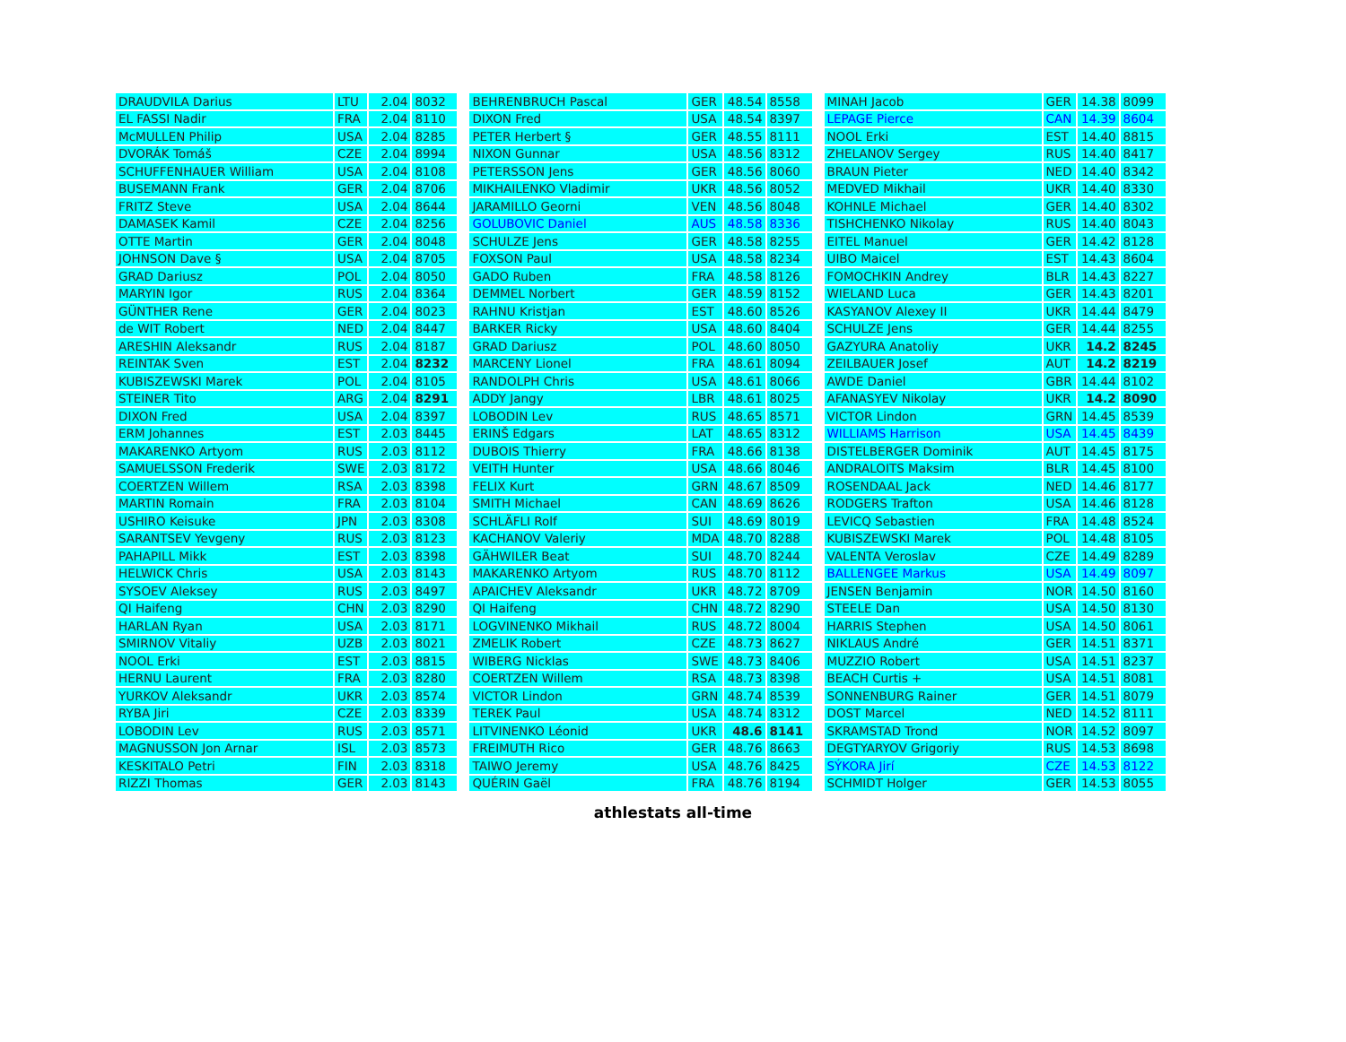| DRAUDVILA Darius | LTU | 2.04 | 8032 |
| EL FASSI Nadir | FRA | 2.04 | 8110 |
| McMULLEN Philip | USA | 2.04 | 8285 |
| DVORÁK Tomáš | CZE | 2.04 | 8994 |
| SCHUFFENHAUER William | USA | 2.04 | 8108 |
| BUSEMANN Frank | GER | 2.04 | 8706 |
| FRITZ Steve | USA | 2.04 | 8644 |
| DAMASEK Kamil | CZE | 2.04 | 8256 |
| OTTE Martin | GER | 2.04 | 8048 |
| JOHNSON Dave § | USA | 2.04 | 8705 |
| GRAD Dariusz | POL | 2.04 | 8050 |
| MARYIN Igor | RUS | 2.04 | 8364 |
| GÜNTHER Rene | GER | 2.04 | 8023 |
| de WIT Robert | NED | 2.04 | 8447 |
| ARESHIN Aleksandr | RUS | 2.04 | 8187 |
| REINTAK Sven | EST | 2.04 | 8232 |
| KUBISZEWSKI Marek | POL | 2.04 | 8105 |
| STEINER Tito | ARG | 2.04 | 8291 |
| DIXON Fred | USA | 2.04 | 8397 |
| ERM Johannes | EST | 2.03 | 8445 |
| MAKARENKO Artyom | RUS | 2.03 | 8112 |
| SAMUELSSON Frederik | SWE | 2.03 | 8172 |
| COERTZEN Willem | RSA | 2.03 | 8398 |
| MARTIN Romain | FRA | 2.03 | 8104 |
| USHIRO Keisuke | JPN | 2.03 | 8308 |
| SARANTSEV Yevgeny | RUS | 2.03 | 8123 |
| PAHAPILL Mikk | EST | 2.03 | 8398 |
| HELWICK Chris | USA | 2.03 | 8143 |
| SYSOEV Aleksey | RUS | 2.03 | 8497 |
| QI Haifeng | CHN | 2.03 | 8290 |
| HARLAN Ryan | USA | 2.03 | 8171 |
| SMIRNOV Vitaliy | UZB | 2.03 | 8021 |
| NOOL Erki | EST | 2.03 | 8815 |
| HERNU Laurent | FRA | 2.03 | 8280 |
| YURKOV Aleksandr | UKR | 2.03 | 8574 |
| RYBA Jiri | CZE | 2.03 | 8339 |
| LOBODIN Lev | RUS | 2.03 | 8571 |
| MAGNUSSON Jon Arnar | ISL | 2.03 | 8573 |
| KESKITALO Petri | FIN | 2.03 | 8318 |
| RIZZI Thomas | GER | 2.03 | 8143 |
| BEHRENBRUCH Pascal | GER | 48.54 | 8558 |
| DIXON Fred | USA | 48.54 | 8397 |
| PETER Herbert § | GER | 48.55 | 8111 |
| NIXON Gunnar | USA | 48.56 | 8312 |
| PETERSSON Jens | GER | 48.56 | 8060 |
| MIKHAILENKO Vladimir | UKR | 48.56 | 8052 |
| JARAMILLO Georni | VEN | 48.56 | 8048 |
| GOLUBOVIC Daniel | AUS | 48.58 | 8336 |
| SCHULZE Jens | GER | 48.58 | 8255 |
| FOXSON Paul | USA | 48.58 | 8234 |
| GADO Ruben | FRA | 48.58 | 8126 |
| DEMMEL Norbert | GER | 48.59 | 8152 |
| RAHNU Kristjan | EST | 48.60 | 8526 |
| BARKER Ricky | USA | 48.60 | 8404 |
| GRAD Dariusz | POL | 48.60 | 8050 |
| MARCENY Lionel | FRA | 48.61 | 8094 |
| RANDOLPH Chris | USA | 48.61 | 8066 |
| ADDY Jangy | LBR | 48.61 | 8025 |
| LOBODIN Lev | RUS | 48.65 | 8571 |
| ERINŠ Edgars | LAT | 48.65 | 8312 |
| DUBOIS Thierry | FRA | 48.66 | 8138 |
| VEITH Hunter | USA | 48.66 | 8046 |
| FELIX Kurt | GRN | 48.67 | 8509 |
| SMITH Michael | CAN | 48.69 | 8626 |
| SCHLÄFLI Rolf | SUI | 48.69 | 8019 |
| KACHANOV Valeriy | MDA | 48.70 | 8288 |
| GÄHWILER Beat | SUI | 48.70 | 8244 |
| MAKARENKO Artyom | RUS | 48.70 | 8112 |
| APAICHEV Aleksandr | UKR | 48.72 | 8709 |
| QI Haifeng | CHN | 48.72 | 8290 |
| LOGVINENKO Mikhail | RUS | 48.72 | 8004 |
| ZMELIK Robert | CZE | 48.73 | 8627 |
| WIBERG Nicklas | SWE | 48.73 | 8406 |
| COERTZEN Willem | RSA | 48.73 | 8398 |
| VICTOR Lindon | GRN | 48.74 | 8539 |
| TEREK Paul | USA | 48.74 | 8312 |
| LITVINENKO Léonid | UKR | 48.6 | 8141 |
| FREIMUTH Rico | GER | 48.76 | 8663 |
| TAIWO Jeremy | USA | 48.76 | 8425 |
| QUÉRIN Gaël | FRA | 48.76 | 8194 |
| MINAH Jacob | GER | 14.38 | 8099 |
| LEPAGE Pierce | CAN | 14.39 | 8604 |
| NOOL Erki | EST | 14.40 | 8815 |
| ZHELANOV Sergey | RUS | 14.40 | 8417 |
| BRAUN Pieter | NED | 14.40 | 8342 |
| MEDVED Mikhail | UKR | 14.40 | 8330 |
| KOHNLE Michael | GER | 14.40 | 8302 |
| TISHCHENKO Nikolay | RUS | 14.40 | 8043 |
| EITEL Manuel | GER | 14.42 | 8128 |
| UIBO Maicel | EST | 14.43 | 8604 |
| FOMOCHKIN Andrey | BLR | 14.43 | 8227 |
| WIELAND Luca | GER | 14.43 | 8201 |
| KASYANOV Alexey II | UKR | 14.44 | 8479 |
| SCHULZE Jens | GER | 14.44 | 8255 |
| GAZYURA Anatoliy | UKR | 14.2 | 8245 |
| ZEILBAUER Josef | AUT | 14.2 | 8219 |
| AWDE Daniel | GBR | 14.44 | 8102 |
| AFANASYEV Nikolay | UKR | 14.2 | 8090 |
| VICTOR Lindon | GRN | 14.45 | 8539 |
| WILLIAMS Harrison | USA | 14.45 | 8439 |
| DISTELBERGER Dominik | AUT | 14.45 | 8175 |
| ANDRALOITS Maksim | BLR | 14.45 | 8100 |
| ROSENDAAL Jack | NED | 14.46 | 8177 |
| RODGERS Trafton | USA | 14.46 | 8128 |
| LEVICQ Sebastien | FRA | 14.48 | 8524 |
| KUBISZEWSKI Marek | POL | 14.48 | 8105 |
| VALENTA Veroslav | CZE | 14.49 | 8289 |
| BALLENGEE Markus | USA | 14.49 | 8097 |
| JENSEN Benjamin | NOR | 14.50 | 8160 |
| STEELE Dan | USA | 14.50 | 8130 |
| HARRIS Stephen | USA | 14.50 | 8061 |
| NIKLAUS André | GER | 14.51 | 8371 |
| MUZZIO Robert | USA | 14.51 | 8237 |
| BEACH Curtis + | USA | 14.51 | 8081 |
| SONNENBURG Rainer | GER | 14.51 | 8079 |
| DOST Marcel | NED | 14.52 | 8111 |
| SKRAMSTAD Trond | NOR | 14.52 | 8097 |
| DEGTYARYOV Grigoriy | RUS | 14.53 | 8698 |
| SÝKORA Jirí | CZE | 14.53 | 8122 |
| SCHMIDT Holger | GER | 14.53 | 8055 |
athlestats all-time